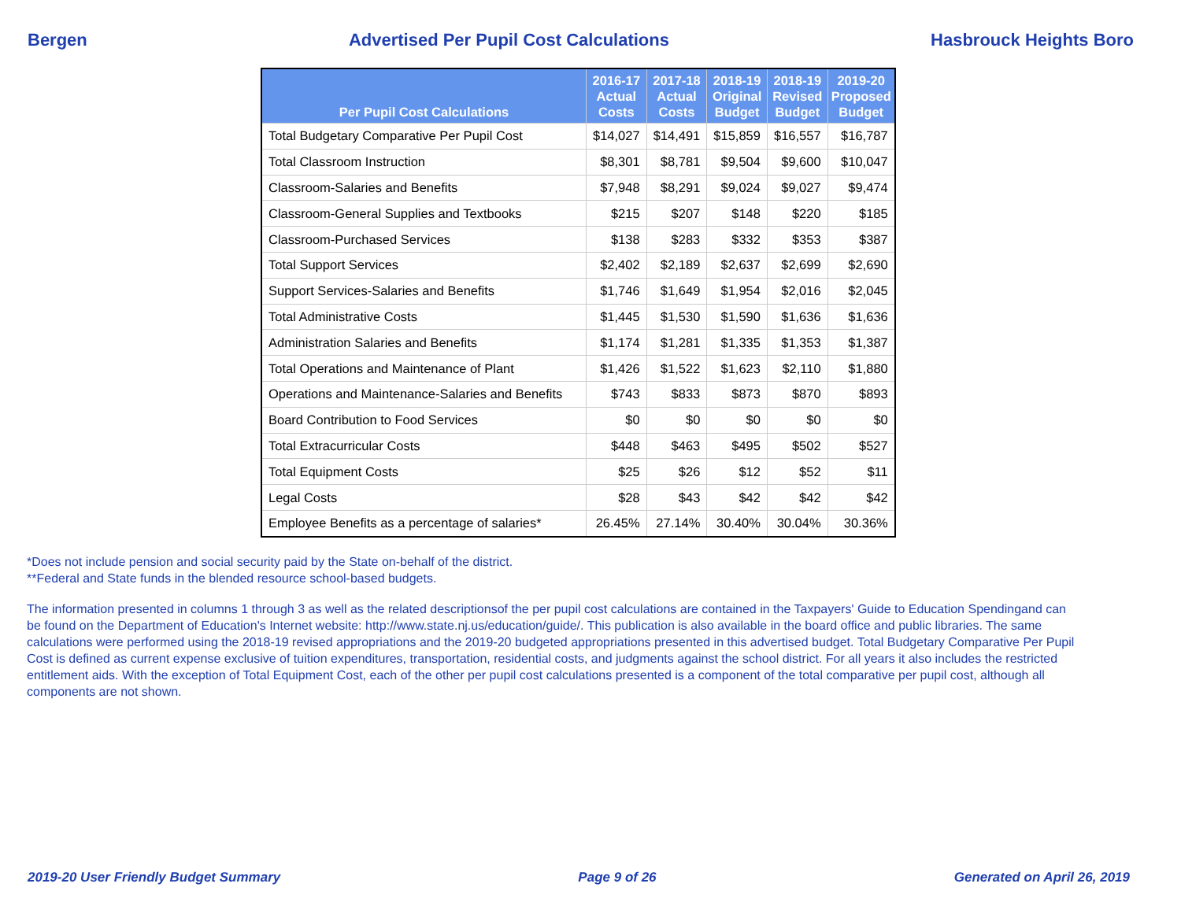Bergen Advertised Per Pupil Cost Calculations Hasbrouck Heights Boro
| Per Pupil Cost Calculations | 2016-17 Actual Costs | 2017-18 Actual Costs | 2018-19 Original Budget | 2018-19 Revised Budget | 2019-20 Proposed Budget |
| --- | --- | --- | --- | --- | --- |
| Total Budgetary Comparative Per Pupil Cost | $14,027 | $14,491 | $15,859 | $16,557 | $16,787 |
| Total Classroom Instruction | $8,301 | $8,781 | $9,504 | $9,600 | $10,047 |
| Classroom-Salaries and Benefits | $7,948 | $8,291 | $9,024 | $9,027 | $9,474 |
| Classroom-General Supplies and Textbooks | $215 | $207 | $148 | $220 | $185 |
| Classroom-Purchased Services | $138 | $283 | $332 | $353 | $387 |
| Total Support Services | $2,402 | $2,189 | $2,637 | $2,699 | $2,690 |
| Support Services-Salaries and Benefits | $1,746 | $1,649 | $1,954 | $2,016 | $2,045 |
| Total Administrative Costs | $1,445 | $1,530 | $1,590 | $1,636 | $1,636 |
| Administration Salaries and Benefits | $1,174 | $1,281 | $1,335 | $1,353 | $1,387 |
| Total Operations and Maintenance of Plant | $1,426 | $1,522 | $1,623 | $2,110 | $1,880 |
| Operations and Maintenance-Salaries and Benefits | $743 | $833 | $873 | $870 | $893 |
| Board Contribution to Food Services | $0 | $0 | $0 | $0 | $0 |
| Total Extracurricular Costs | $448 | $463 | $495 | $502 | $527 |
| Total Equipment Costs | $25 | $26 | $12 | $52 | $11 |
| Legal Costs | $28 | $43 | $42 | $42 | $42 |
| Employee Benefits as a percentage of salaries* | 26.45% | 27.14% | 30.40% | 30.04% | 30.36% |
*Does not include pension and social security paid by the State on-behalf of the district.
**Federal and State funds in the blended resource school-based budgets.
The information presented in columns 1 through 3 as well as the related descriptionsof the per pupil cost calculations are contained in the Taxpayers' Guide to Education Spendingand can be found on the Department of Education's Internet website: http://www.state.nj.us/education/guide/. This publication is also available in the board office and public libraries. The same calculations were performed using the 2018-19 revised appropriations and the 2019-20 budgeted appropriations presented in this advertised budget. Total Budgetary Comparative Per Pupil Cost is defined as current expense exclusive of tuition expenditures, transportation, residential costs, and judgments against the school district. For all years it also includes the restricted entitlement aids. With the exception of Total Equipment Cost, each of the other per pupil cost calculations presented is a component of the total comparative per pupil cost, although all components are not shown.
2019-20 User Friendly Budget Summary Page 9 of 26 Generated on April 26, 2019